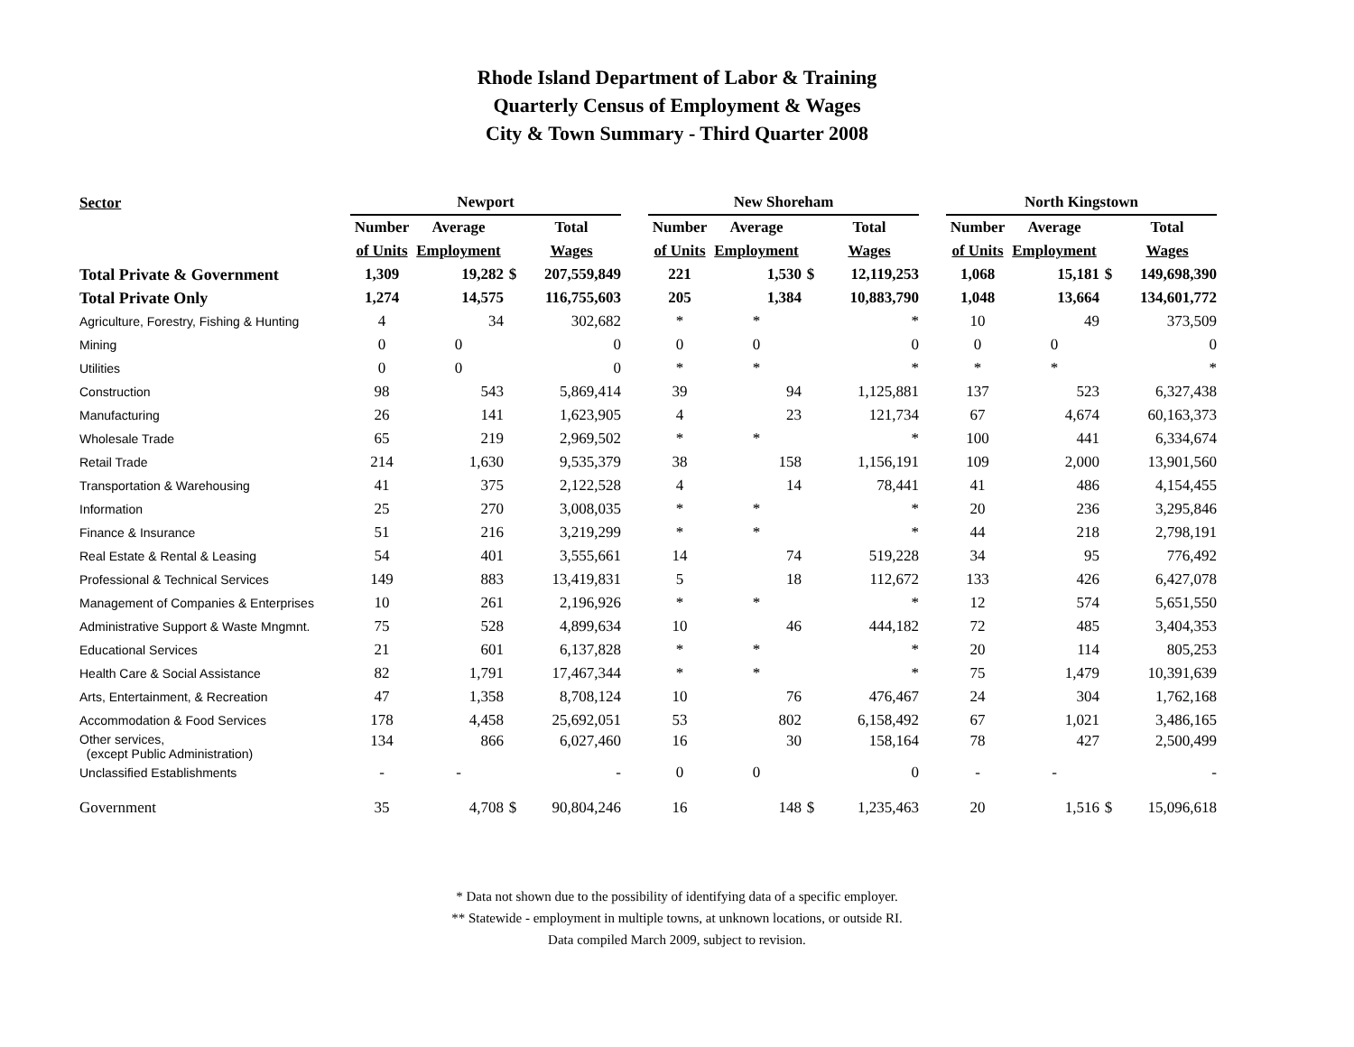Rhode Island Department of Labor & Training
Quarterly Census of Employment & Wages
City & Town Summary - Third Quarter 2008
| Sector | Newport | | | | | New Shoreham | | | | | North Kingstown | | | |
| --- | --- | --- | --- | --- | --- | --- | --- | --- | --- | --- | --- | --- | --- | --- |
| | Number | Average | | Total | | Number | Average | | Total | | Number | Average | | Total |
| | of Units | Employment | | Wages | | of Units | Employment | | Wages | | of Units | Employment | | Wages |
| Total Private & Government | 1,309 | 19,282 | $ | 207,559,849 | | 221 | 1,530 | $ | 12,119,253 | | 1,068 | 15,181 | $ | 149,698,390 |
| Total Private Only | 1,274 | 14,575 | | 116,755,603 | | 205 | 1,384 | | 10,883,790 | | 1,048 | 13,664 | | 134,601,772 |
| Agriculture, Forestry, Fishing & Hunting | 4 | 34 | | 302,682 | | * | * | | * | | 10 | 49 | | 373,509 |
| Mining | 0 | 0 | | 0 | | 0 | 0 | | 0 | | 0 | 0 | | 0 |
| Utilities | 0 | 0 | | 0 | | * | * | | * | | * | * | | * |
| Construction | 98 | 543 | | 5,869,414 | | 39 | 94 | | 1,125,881 | | 137 | 523 | | 6,327,438 |
| Manufacturing | 26 | 141 | | 1,623,905 | | 4 | 23 | | 121,734 | | 67 | 4,674 | | 60,163,373 |
| Wholesale Trade | 65 | 219 | | 2,969,502 | | * | * | | * | | 100 | 441 | | 6,334,674 |
| Retail Trade | 214 | 1,630 | | 9,535,379 | | 38 | 158 | | 1,156,191 | | 109 | 2,000 | | 13,901,560 |
| Transportation & Warehousing | 41 | 375 | | 2,122,528 | | 4 | 14 | | 78,441 | | 41 | 486 | | 4,154,455 |
| Information | 25 | 270 | | 3,008,035 | | * | * | | * | | 20 | 236 | | 3,295,846 |
| Finance & Insurance | 51 | 216 | | 3,219,299 | | * | * | | * | | 44 | 218 | | 2,798,191 |
| Real Estate & Rental & Leasing | 54 | 401 | | 3,555,661 | | 14 | 74 | | 519,228 | | 34 | 95 | | 776,492 |
| Professional & Technical Services | 149 | 883 | | 13,419,831 | | 5 | 18 | | 112,672 | | 133 | 426 | | 6,427,078 |
| Management of Companies & Enterprises | 10 | 261 | | 2,196,926 | | * | * | | * | | 12 | 574 | | 5,651,550 |
| Administrative Support & Waste Mngmnt. | 75 | 528 | | 4,899,634 | | 10 | 46 | | 444,182 | | 72 | 485 | | 3,404,353 |
| Educational Services | 21 | 601 | | 6,137,828 | | * | * | | * | | 20 | 114 | | 805,253 |
| Health Care & Social Assistance | 82 | 1,791 | | 17,467,344 | | * | * | | * | | 75 | 1,479 | | 10,391,639 |
| Arts, Entertainment, & Recreation | 47 | 1,358 | | 8,708,124 | | 10 | 76 | | 476,467 | | 24 | 304 | | 1,762,168 |
| Accommodation & Food Services | 178 | 4,458 | | 25,692,051 | | 53 | 802 | | 6,158,492 | | 67 | 1,021 | | 3,486,165 |
| Other services, (except Public Administration) | 134 | 866 | | 6,027,460 | | 16 | 30 | | 158,164 | | 78 | 427 | | 2,500,499 |
| Unclassified Establishments | - | - | | - | | 0 | 0 | | 0 | | - | - | | - |
| Government | 35 | 4,708 | $ | 90,804,246 | | 16 | 148 | $ | 1,235,463 | | 20 | 1,516 | $ | 15,096,618 |
* Data not shown due to the possibility of identifying data of a specific employer.
** Statewide - employment in multiple towns, at unknown locations, or outside RI.
Data compiled March 2009, subject to revision.